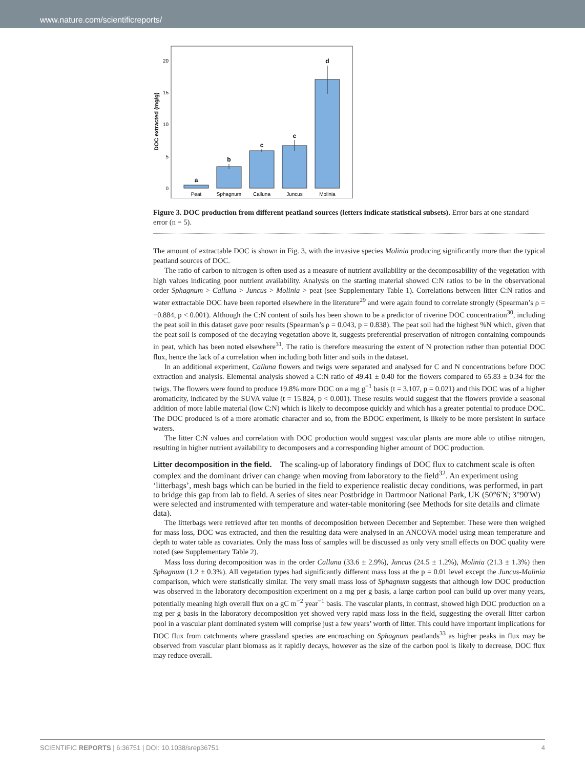www.nature.com/scientificreports/
DOC extracted (mg/g)
0
5
10
15
20
a
b
c
c
d
Peat
Sphagnum
Calluna
Juncus
Molinia
Figure 3. DOC production from different peatland sources (letters indicate statistical subsets). Error bars at one standard error (n = 5).
The amount of extractable DOC is shown in Fig. 3, with the invasive species Molinia producing significantly more than the typical peatland sources of DOC.
The ratio of carbon to nitrogen is often used as a measure of nutrient availability or the decomposability of the vegetation with high values indicating poor nutrient availability. Analysis on the starting material showed C:N ratios to be in the observational order Sphagnum > Calluna > Juncus > Molinia > peat (see Supplementary Table 1). Correlations between litter C:N ratios and water extractable DOC have been reported elsewhere in the literature<sup>29</sup> and were again found to correlate strongly (Spearman’s ρ = −0.884, p < 0.001). Although the C:N content of soils has been shown to be a predictor of riverine DOC concentration<sup>30</sup>, including the peat soil in this dataset gave poor results (Spearman’s ρ = 0.043, p = 0.838). The peat soil had the highest %N which, given that the peat soil is composed of the decaying vegetation above it, suggests preferential preservation of nitrogen containing compounds in peat, which has been noted elsewhere<sup>31</sup>. The ratio is therefore measuring the extent of N protection rather than potential DOC flux, hence the lack of a correlation when including both litter and soils in the dataset.
In an additional experiment, Calluna flowers and twigs were separated and analysed for C and N concentrations before DOC extraction and analysis. Elemental analysis showed a C:N ratio of 49.41 ± 0.40 for the flowers compared to 65.83 ± 0.34 for the twigs. The flowers were found to produce 19.8% more DOC on a mg g<sup>−1</sup> basis (t = 3.107, p = 0.021) and this DOC was of a higher aromaticity, indicated by the SUVA value (t = 15.824, p < 0.001). These results would suggest that the flowers provide a seasonal addition of more labile material (low C:N) which is likely to decompose quickly and which has a greater potential to produce DOC. The DOC produced is of a more aromatic character and so, from the BDOC experiment, is likely to be more persistent in surface waters.
The litter C:N values and correlation with DOC production would suggest vascular plants are more able to utilise nitrogen, resulting in higher nutrient availability to decomposers and a corresponding higher amount of DOC production.
Litter decomposition in the field.
The scaling-up of laboratory findings of DOC flux to catchment scale is often complex and the dominant driver can change when moving from laboratory to the field<sup>32</sup>. An experiment using ‘litterbags’, mesh bags which can be buried in the field to experience realistic decay conditions, was performed, in part to bridge this gap from lab to field. A series of sites near Postbridge in Dartmoor National Park, UK (50°6′N; 3°90′W) were selected and instrumented with temperature and water-table monitoring (see Methods for site details and climate data).
The litterbags were retrieved after ten months of decomposition between December and September. These were then weighed for mass loss, DOC was extracted, and then the resulting data were analysed in an ANCOVA model using mean temperature and depth to water table as covariates. Only the mass loss of samples will be discussed as only very small effects on DOC quality were noted (see Supplementary Table 2).
Mass loss during decomposition was in the order Calluna (33.6 ± 2.9%), Juncus (24.5 ± 1.2%), Molinia (21.3 ± 1.3%) then Sphagnum (1.2 ± 0.3%). All vegetation types had significantly different mass loss at the p = 0.01 level except the Juncus-Molinia comparison, which were statistically similar. The very small mass loss of Sphagnum suggests that although low DOC production was observed in the laboratory decomposition experiment on a mg per g basis, a large carbon pool can build up over many years, potentially meaning high overall flux on a gC m<sup>−2</sup> year<sup>−1</sup> basis. The vascular plants, in contrast, showed high DOC production on a mg per g basis in the laboratory decomposition yet showed very rapid mass loss in the field, suggesting the overall litter carbon pool in a vascular plant dominated system will comprise just a few years’ worth of litter. This could have important implications for DOC flux from catchments where grassland species are encroaching on Sphagnum peatlands<sup>33</sup> as higher peaks in flux may be observed from vascular plant biomass as it rapidly decays, however as the size of the carbon pool is likely to decrease, DOC flux may reduce overall.
SCIENTIFIC REPORTS | 6:36751 | DOI: 10.1038/srep36751 4